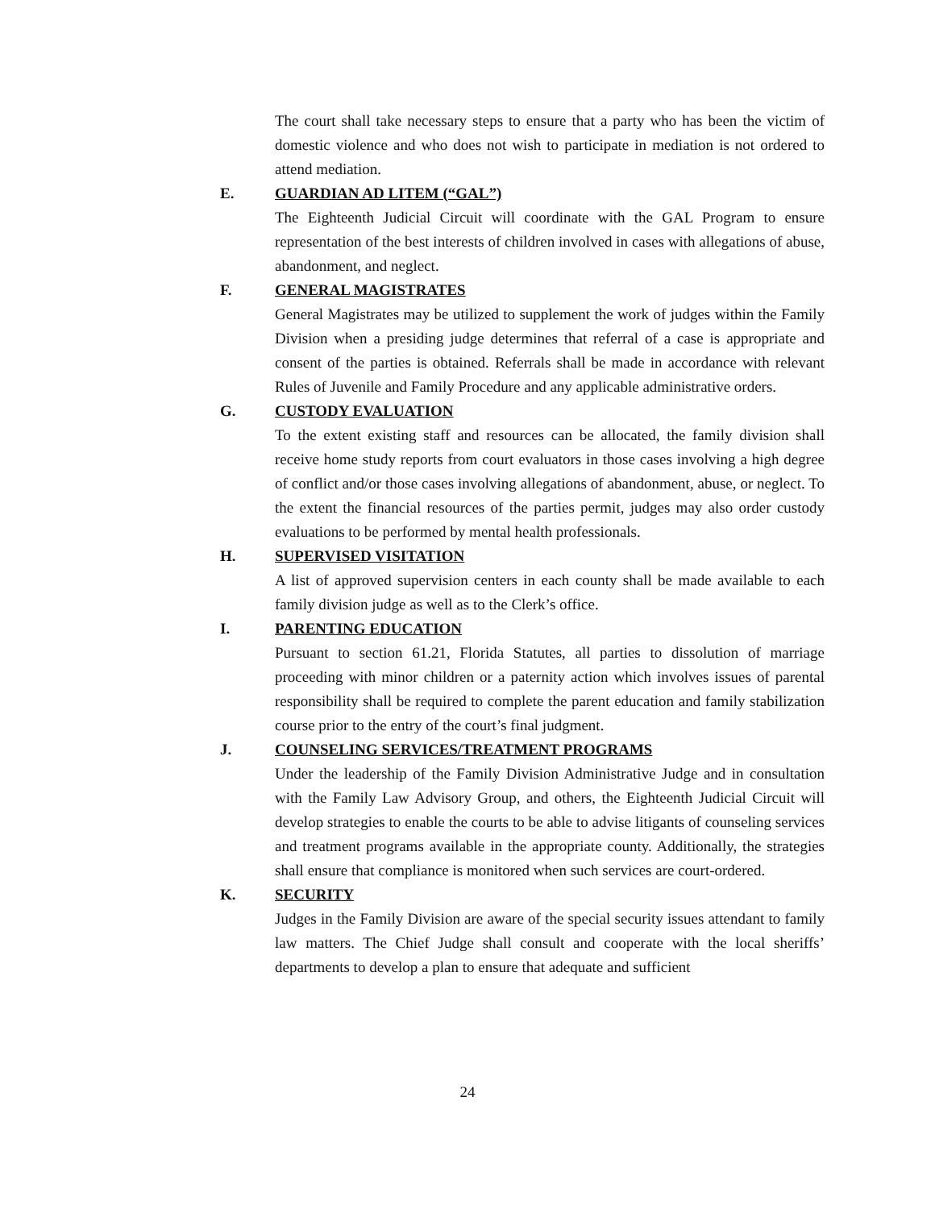The court shall take necessary steps to ensure that a party who has been the victim of domestic violence and who does not wish to participate in mediation is not ordered to attend mediation.
E. GUARDIAN AD LITEM (“GAL”)
The Eighteenth Judicial Circuit will coordinate with the GAL Program to ensure representation of the best interests of children involved in cases with allegations of abuse, abandonment, and neglect.
F. GENERAL MAGISTRATES
General Magistrates may be utilized to supplement the work of judges within the Family Division when a presiding judge determines that referral of a case is appropriate and consent of the parties is obtained. Referrals shall be made in accordance with relevant Rules of Juvenile and Family Procedure and any applicable administrative orders.
G. CUSTODY EVALUATION
To the extent existing staff and resources can be allocated, the family division shall receive home study reports from court evaluators in those cases involving a high degree of conflict and/or those cases involving allegations of abandonment, abuse, or neglect. To the extent the financial resources of the parties permit, judges may also order custody evaluations to be performed by mental health professionals.
H. SUPERVISED VISITATION
A list of approved supervision centers in each county shall be made available to each family division judge as well as to the Clerk’s office.
I. PARENTING EDUCATION
Pursuant to section 61.21, Florida Statutes, all parties to dissolution of marriage proceeding with minor children or a paternity action which involves issues of parental responsibility shall be required to complete the parent education and family stabilization course prior to the entry of the court’s final judgment.
J. COUNSELING SERVICES/TREATMENT PROGRAMS
Under the leadership of the Family Division Administrative Judge and in consultation with the Family Law Advisory Group, and others, the Eighteenth Judicial Circuit will develop strategies to enable the courts to be able to advise litigants of counseling services and treatment programs available in the appropriate county. Additionally, the strategies shall ensure that compliance is monitored when such services are court-ordered.
K. SECURITY
Judges in the Family Division are aware of the special security issues attendant to family law matters. The Chief Judge shall consult and cooperate with the local sheriffs’ departments to develop a plan to ensure that adequate and sufficient
24